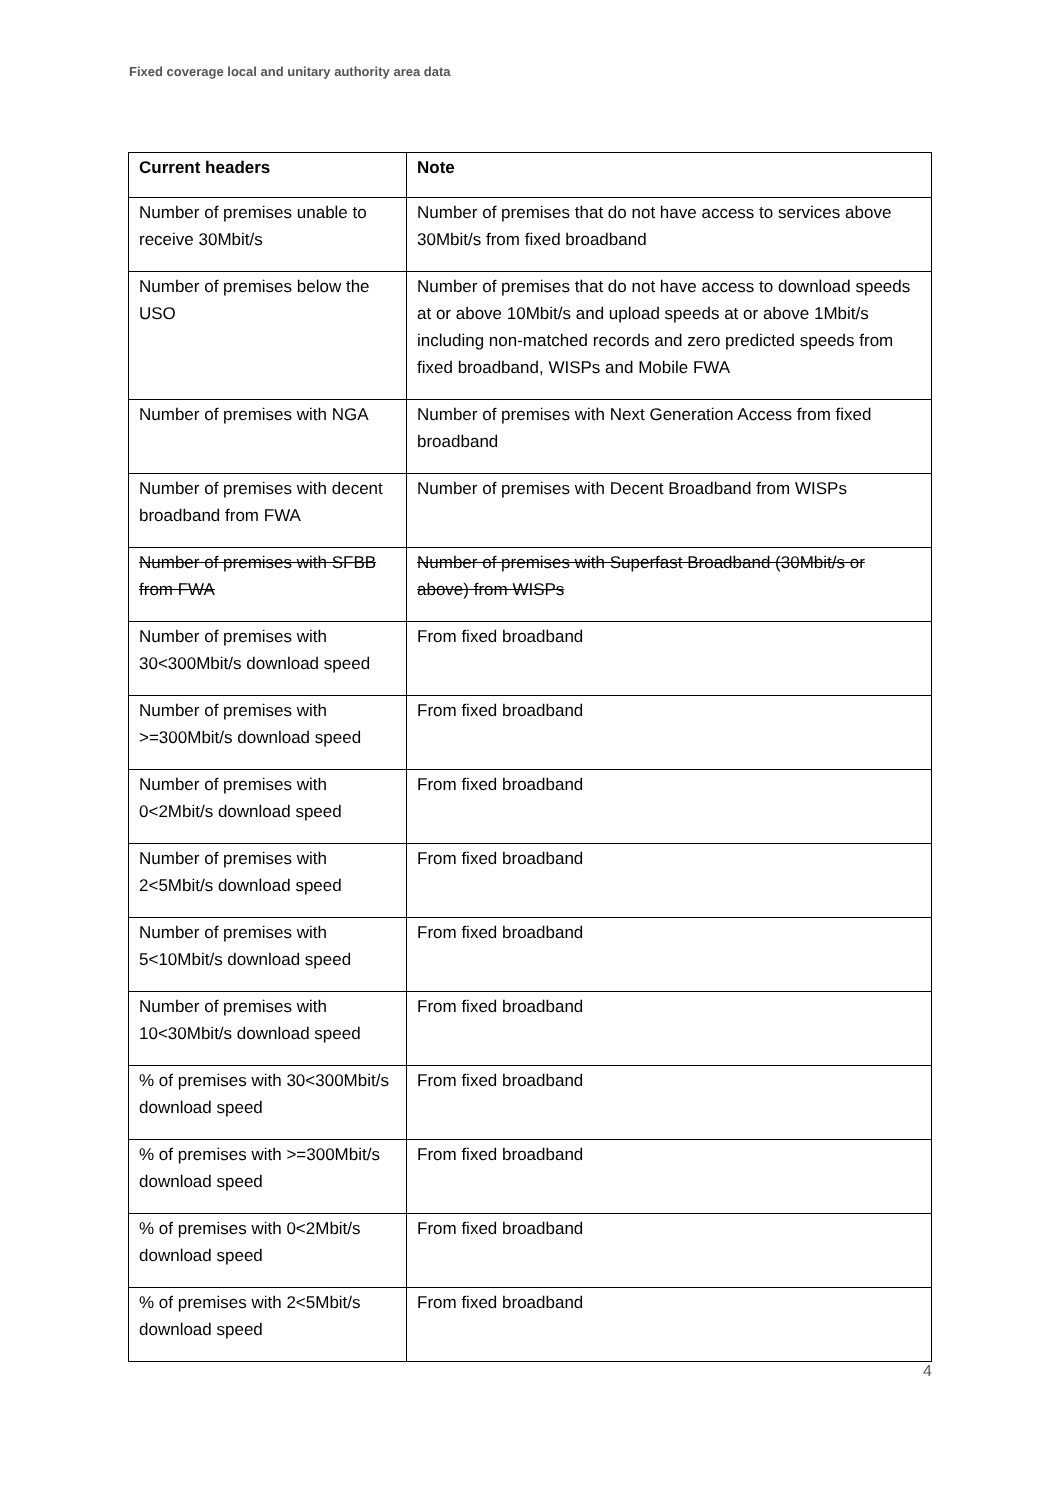Fixed coverage local and unitary authority area data
| Current headers | Note |
| --- | --- |
| Number of premises unable to receive 30Mbit/s | Number of premises that do not have access to services above 30Mbit/s from fixed broadband |
| Number of premises below the USO | Number of premises that do not have access to download speeds at or above 10Mbit/s and upload speeds at or above 1Mbit/s including non-matched records and zero predicted speeds from fixed broadband, WISPs and Mobile FWA |
| Number of premises with NGA | Number of premises with Next Generation Access from fixed broadband |
| Number of premises with decent broadband from FWA | Number of premises with Decent Broadband from WISPs |
| Number of premises with SFBB from FWA | Number of premises with Superfast Broadband (30Mbit/s or above) from WISPs |
| Number of premises with 30<300Mbit/s download speed | From fixed broadband |
| Number of premises with >=300Mbit/s download speed | From fixed broadband |
| Number of premises with 0<2Mbit/s download speed | From fixed broadband |
| Number of premises with 2<5Mbit/s download speed | From fixed broadband |
| Number of premises with 5<10Mbit/s download speed | From fixed broadband |
| Number of premises with 10<30Mbit/s download speed | From fixed broadband |
| % of premises with 30<300Mbit/s download speed | From fixed broadband |
| % of premises with >=300Mbit/s download speed | From fixed broadband |
| % of premises with 0<2Mbit/s download speed | From fixed broadband |
| % of premises with 2<5Mbit/s download speed | From fixed broadband |
4